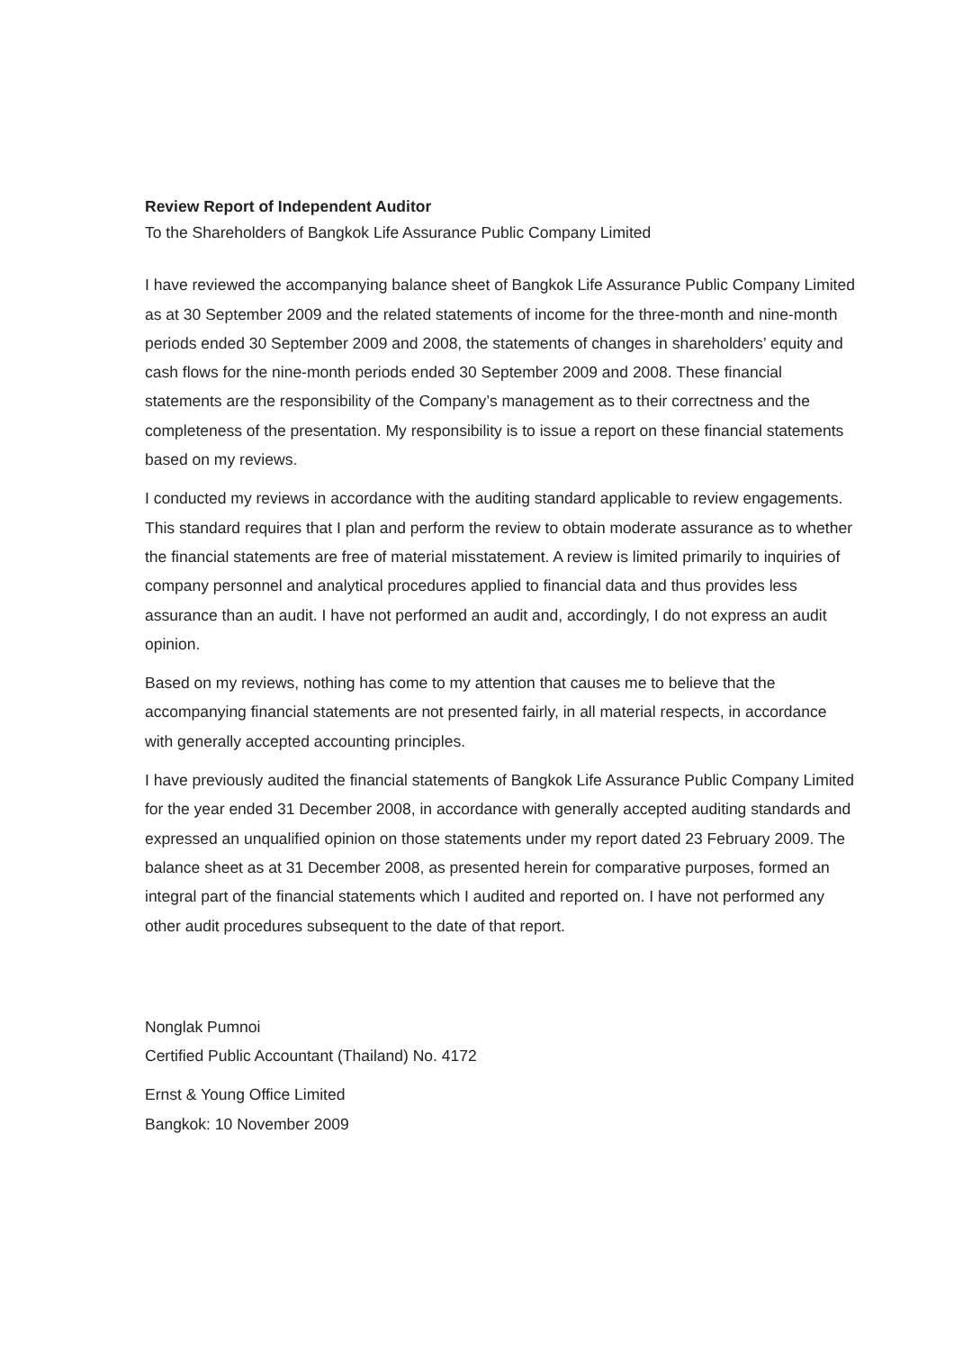Review Report of Independent Auditor
To the Shareholders of Bangkok Life Assurance Public Company Limited
I have reviewed the accompanying balance sheet of Bangkok Life Assurance Public Company Limited as at 30 September 2009 and the related statements of income for the three-month and nine-month periods ended 30 September 2009 and 2008, the statements of changes in shareholders’ equity and cash flows for the nine-month periods ended 30 September 2009 and 2008. These financial statements are the responsibility of the Company’s management as to their correctness and the completeness of the presentation. My responsibility is to issue a report on these financial statements based on my reviews.
I conducted my reviews in accordance with the auditing standard applicable to review engagements. This standard requires that I plan and perform the review to obtain moderate assurance as to whether the financial statements are free of material misstatement. A review is limited primarily to inquiries of company personnel and analytical procedures applied to financial data and thus provides less assurance than an audit. I have not performed an audit and, accordingly, I do not express an audit opinion.
Based on my reviews, nothing has come to my attention that causes me to believe that the accompanying financial statements are not presented fairly, in all material respects, in accordance with generally accepted accounting principles.
I have previously audited the financial statements of Bangkok Life Assurance Public Company Limited for the year ended 31 December 2008, in accordance with generally accepted auditing standards and expressed an unqualified opinion on those statements under my report dated 23 February 2009. The balance sheet as at 31 December 2008, as presented herein for comparative purposes, formed an integral part of the financial statements which I audited and reported on. I have not performed any other audit procedures subsequent to the date of that report.
Nonglak Pumnoi
Certified Public Accountant (Thailand) No. 4172
Ernst & Young Office Limited
Bangkok: 10 November 2009